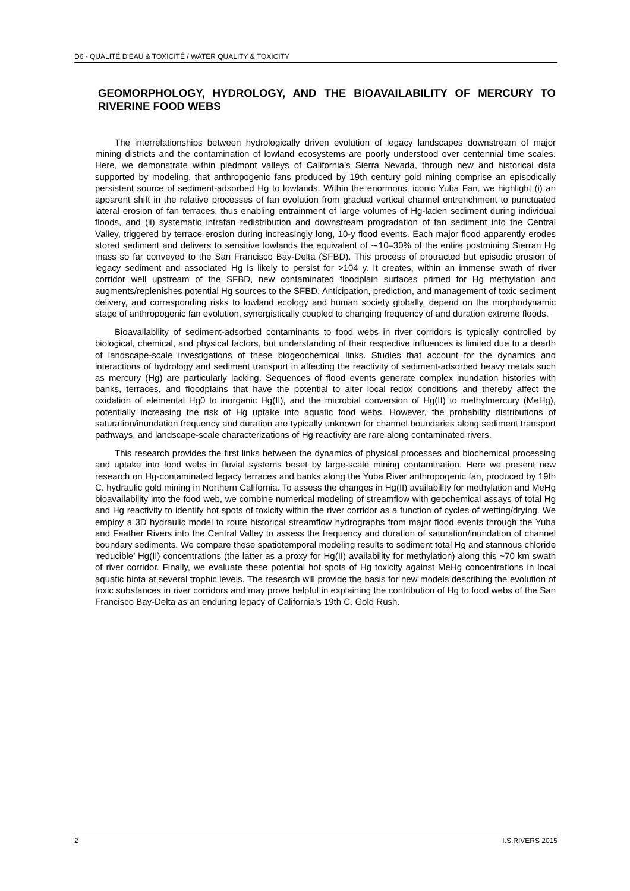D6 - QUALITÉ D'EAU & TOXICITÉ / WATER QUALITY & TOXICITY
GEOMORPHOLOGY, HYDROLOGY, AND THE BIOAVAILABILITY OF MERCURY TO RIVERINE FOOD WEBS
The interrelationships between hydrologically driven evolution of legacy landscapes downstream of major mining districts and the contamination of lowland ecosystems are poorly understood over centennial time scales. Here, we demonstrate within piedmont valleys of California’s Sierra Nevada, through new and historical data supported by modeling, that anthropogenic fans produced by 19th century gold mining comprise an episodically persistent source of sediment-adsorbed Hg to lowlands. Within the enormous, iconic Yuba Fan, we highlight (i) an apparent shift in the relative processes of fan evolution from gradual vertical channel entrenchment to punctuated lateral erosion of fan terraces, thus enabling entrainment of large volumes of Hg-laden sediment during individual floods, and (ii) systematic intrafan redistribution and downstream progradation of fan sediment into the Central Valley, triggered by terrace erosion during increasingly long, 10-y flood events. Each major flood apparently erodes stored sediment and delivers to sensitive lowlands the equivalent of ∼10–30% of the entire postmining Sierran Hg mass so far conveyed to the San Francisco Bay-Delta (SFBD). This process of protracted but episodic erosion of legacy sediment and associated Hg is likely to persist for >104 y. It creates, within an immense swath of river corridor well upstream of the SFBD, new contaminated floodplain surfaces primed for Hg methylation and augments/replenishes potential Hg sources to the SFBD. Anticipation, prediction, and management of toxic sediment delivery, and corresponding risks to lowland ecology and human society globally, depend on the morphodynamic stage of anthropogenic fan evolution, synergistically coupled to changing frequency of and duration extreme floods.
Bioavailability of sediment-adsorbed contaminants to food webs in river corridors is typically controlled by biological, chemical, and physical factors, but understanding of their respective influences is limited due to a dearth of landscape-scale investigations of these biogeochemical links. Studies that account for the dynamics and interactions of hydrology and sediment transport in affecting the reactivity of sediment-adsorbed heavy metals such as mercury (Hg) are particularly lacking. Sequences of flood events generate complex inundation histories with banks, terraces, and floodplains that have the potential to alter local redox conditions and thereby affect the oxidation of elemental Hg0 to inorganic Hg(II), and the microbial conversion of Hg(II) to methylmercury (MeHg), potentially increasing the risk of Hg uptake into aquatic food webs. However, the probability distributions of saturation/inundation frequency and duration are typically unknown for channel boundaries along sediment transport pathways, and landscape-scale characterizations of Hg reactivity are rare along contaminated rivers.
This research provides the first links between the dynamics of physical processes and biochemical processing and uptake into food webs in fluvial systems beset by large-scale mining contamination. Here we present new research on Hg-contaminated legacy terraces and banks along the Yuba River anthropogenic fan, produced by 19th C. hydraulic gold mining in Northern California. To assess the changes in Hg(II) availability for methylation and MeHg bioavailability into the food web, we combine numerical modeling of streamflow with geochemical assays of total Hg and Hg reactivity to identify hot spots of toxicity within the river corridor as a function of cycles of wetting/drying. We employ a 3D hydraulic model to route historical streamflow hydrographs from major flood events through the Yuba and Feather Rivers into the Central Valley to assess the frequency and duration of saturation/inundation of channel boundary sediments. We compare these spatiotemporal modeling results to sediment total Hg and stannous chloride ‘reducible’ Hg(II) concentrations (the latter as a proxy for Hg(II) availability for methylation) along this ~70 km swath of river corridor. Finally, we evaluate these potential hot spots of Hg toxicity against MeHg concentrations in local aquatic biota at several trophic levels. The research will provide the basis for new models describing the evolution of toxic substances in river corridors and may prove helpful in explaining the contribution of Hg to food webs of the San Francisco Bay-Delta as an enduring legacy of California’s 19th C. Gold Rush.
2 I.S.RIVERS 2015